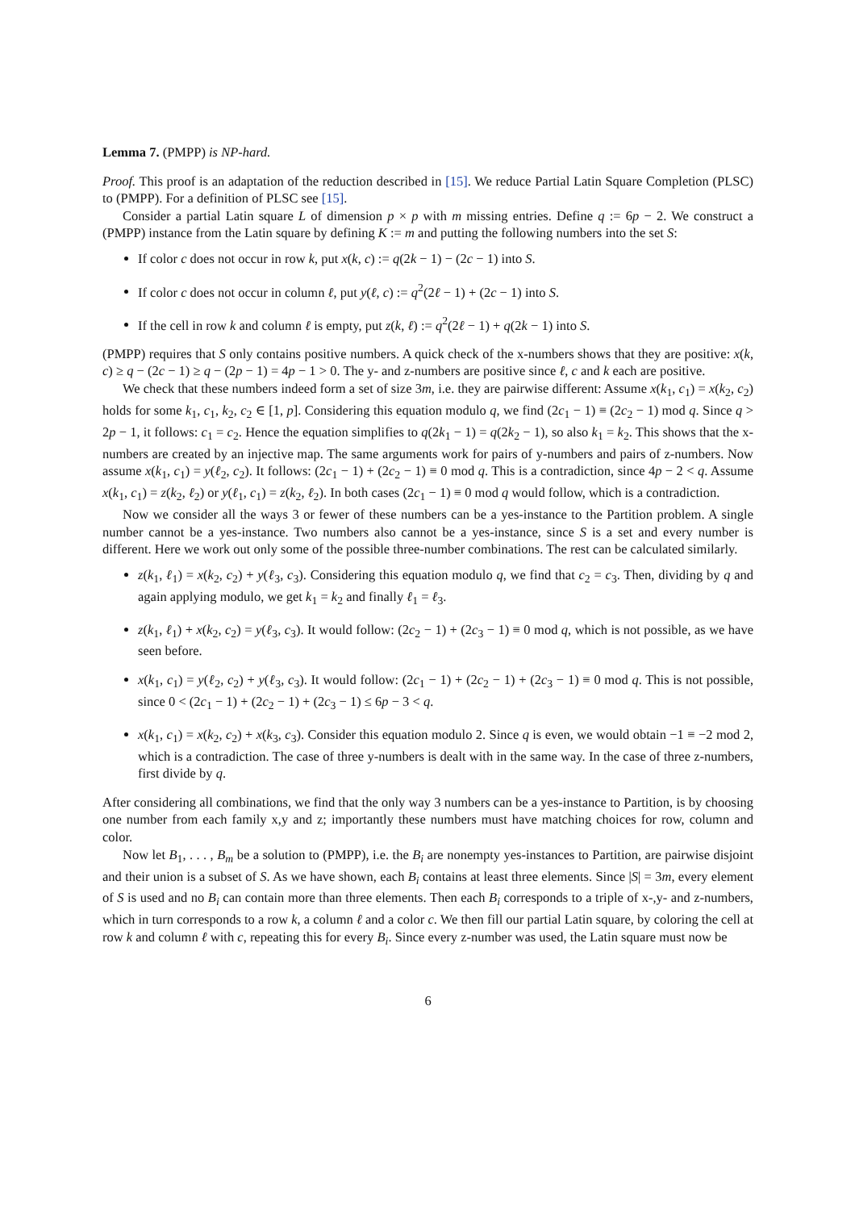Lemma 7. (PMPP) is NP-hard.
Proof. This proof is an adaptation of the reduction described in [15]. We reduce Partial Latin Square Completion (PLSC) to (PMPP). For a definition of PLSC see [15].
Consider a partial Latin square L of dimension p × p with m missing entries. Define q := 6p − 2. We construct a (PMPP) instance from the Latin square by defining K := m and putting the following numbers into the set S:
If color c does not occur in row k, put x(k, c) := q(2k − 1) − (2c − 1) into S.
If color c does not occur in column ℓ, put y(ℓ, c) := q<sup>2</sup>(2ℓ − 1) + (2c − 1) into S.
If the cell in row k and column ℓ is empty, put z(k, ℓ) := q<sup>2</sup>(2ℓ − 1) + q(2k − 1) into S.
(PMPP) requires that S only contains positive numbers. A quick check of the x-numbers shows that they are positive: x(k, c) ≥ q − (2c − 1) ≥ q − (2p − 1) = 4p − 1 > 0. The y- and z-numbers are positive since ℓ, c and k each are positive.
We check that these numbers indeed form a set of size 3m, i.e. they are pairwise different: Assume x(k<sub>1</sub>, c<sub>1</sub>) = x(k<sub>2</sub>, c<sub>2</sub>) holds for some k<sub>1</sub>, c<sub>1</sub>, k<sub>2</sub>, c<sub>2</sub> ∈ [1, p]. Considering this equation modulo q, we find (2c<sub>1</sub> − 1) ≡ (2c<sub>2</sub> − 1) mod q. Since q > 2p − 1, it follows: c<sub>1</sub> = c<sub>2</sub>. Hence the equation simplifies to q(2k<sub>1</sub> − 1) = q(2k<sub>2</sub> − 1), so also k<sub>1</sub> = k<sub>2</sub>. This shows that the x-numbers are created by an injective map. The same arguments work for pairs of y-numbers and pairs of z-numbers. Now assume x(k<sub>1</sub>, c<sub>1</sub>) = y(ℓ<sub>2</sub>, c<sub>2</sub>). It follows: (2c<sub>1</sub> − 1) + (2c<sub>2</sub> − 1) ≡ 0 mod q. This is a contradiction, since 4p − 2 < q. Assume x(k<sub>1</sub>, c<sub>1</sub>) = z(k<sub>2</sub>, ℓ<sub>2</sub>) or y(ℓ<sub>1</sub>, c<sub>1</sub>) = z(k<sub>2</sub>, ℓ<sub>2</sub>). In both cases (2c<sub>1</sub> − 1) ≡ 0 mod q would follow, which is a contradiction.
Now we consider all the ways 3 or fewer of these numbers can be a yes-instance to the Partition problem. A single number cannot be a yes-instance. Two numbers also cannot be a yes-instance, since S is a set and every number is different. Here we work out only some of the possible three-number combinations. The rest can be calculated similarly.
z(k<sub>1</sub>, ℓ<sub>1</sub>) = x(k<sub>2</sub>, c<sub>2</sub>) + y(ℓ<sub>3</sub>, c<sub>3</sub>). Considering this equation modulo q, we find that c<sub>2</sub> = c<sub>3</sub>. Then, dividing by q and again applying modulo, we get k<sub>1</sub> = k<sub>2</sub> and finally ℓ<sub>1</sub> = ℓ<sub>3</sub>.
z(k<sub>1</sub>, ℓ<sub>1</sub>) + x(k<sub>2</sub>, c<sub>2</sub>) = y(ℓ<sub>3</sub>, c<sub>3</sub>). It would follow: (2c<sub>2</sub> − 1) + (2c<sub>3</sub> − 1) ≡ 0 mod q, which is not possible, as we have seen before.
x(k<sub>1</sub>, c<sub>1</sub>) = y(ℓ<sub>2</sub>, c<sub>2</sub>) + y(ℓ<sub>3</sub>, c<sub>3</sub>). It would follow: (2c<sub>1</sub> − 1) + (2c<sub>2</sub> − 1) + (2c<sub>3</sub> − 1) ≡ 0 mod q. This is not possible, since 0 < (2c<sub>1</sub> − 1) + (2c<sub>2</sub> − 1) + (2c<sub>3</sub> − 1) ≤ 6p − 3 < q.
x(k<sub>1</sub>, c<sub>1</sub>) = x(k<sub>2</sub>, c<sub>2</sub>) + x(k<sub>3</sub>, c<sub>3</sub>). Consider this equation modulo 2. Since q is even, we would obtain −1 ≡ −2 mod 2, which is a contradiction. The case of three y-numbers is dealt with in the same way. In the case of three z-numbers, first divide by q.
After considering all combinations, we find that the only way 3 numbers can be a yes-instance to Partition, is by choosing one number from each family x,y and z; importantly these numbers must have matching choices for row, column and color.
Now let B<sub>1</sub>, . . . , B<sub>m</sub> be a solution to (PMPP), i.e. the B<sub>i</sub> are nonempty yes-instances to Partition, are pairwise disjoint and their union is a subset of S. As we have shown, each B<sub>i</sub> contains at least three elements. Since |S| = 3m, every element of S is used and no B<sub>i</sub> can contain more than three elements. Then each B<sub>i</sub> corresponds to a triple of x-,y- and z-numbers, which in turn corresponds to a row k, a column ℓ and a color c. We then fill our partial Latin square, by coloring the cell at row k and column ℓ with c, repeating this for every B<sub>i</sub>. Since every z-number was used, the Latin square must now be
6